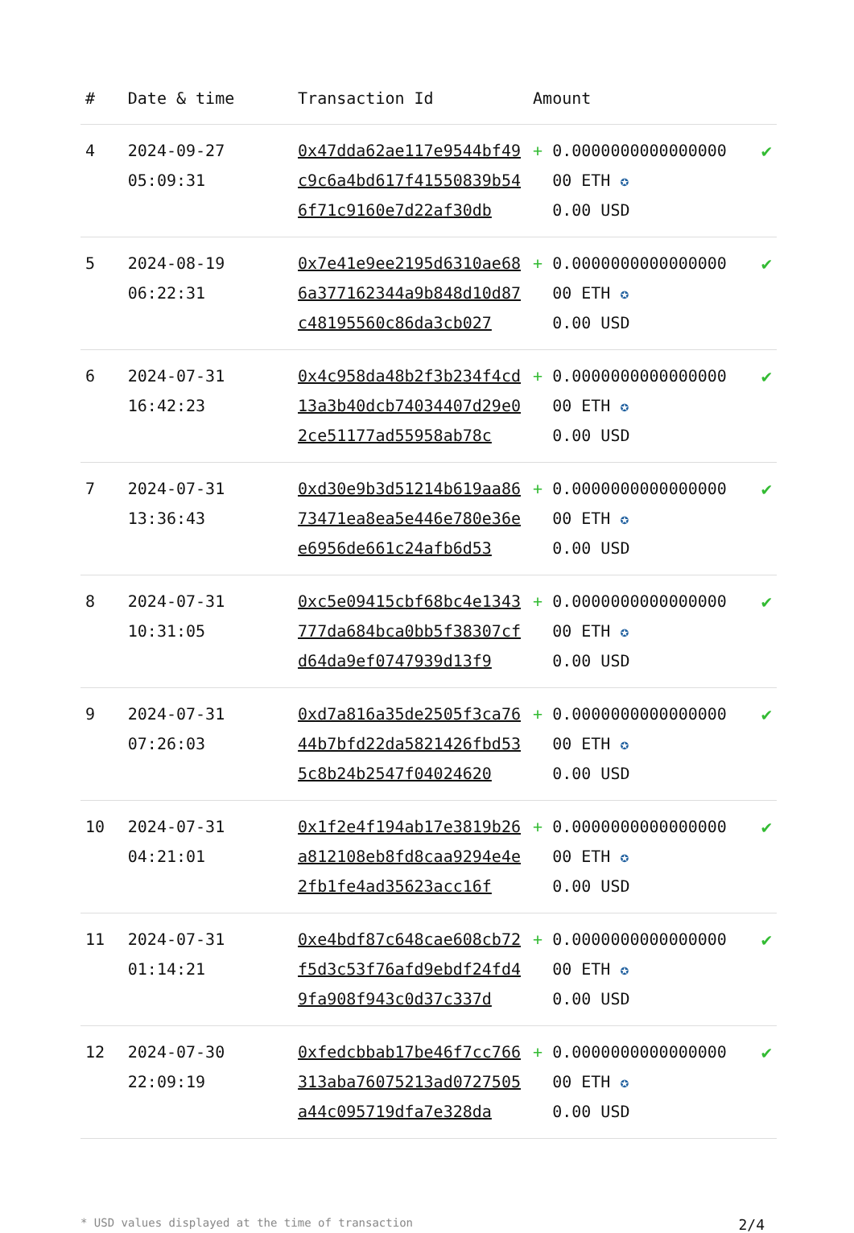| # | Date & time | Transaction Id | Amount | |
| --- | --- | --- | --- | --- |
| 4 | 2024-09-27 05:09:31 | 0x47dda62ae117e9544bf49c9c6a4bd617f41550839b546f71c9160e7d22af30db | + 0.0000000000000000 00 ETH ✪ 0.00 USD | ✔ |
| 5 | 2024-08-19 06:22:31 | 0x7e41e9ee2195d6310ae686a377162344a9b848d10d87c48195560c86da3cb027 | + 0.0000000000000000 00 ETH ✪ 0.00 USD | ✔ |
| 6 | 2024-07-31 16:42:23 | 0x4c958da48b2f3b234f4cd13a3b40dcb74034407d29e02ce51177ad55958ab78c | + 0.0000000000000000 00 ETH ✪ 0.00 USD | ✔ |
| 7 | 2024-07-31 13:36:43 | 0xd30e9b3d51214b619aa8673471ea8ea5e446e780e36ee6956de661c24afb6d53 | + 0.0000000000000000 00 ETH ✪ 0.00 USD | ✔ |
| 8 | 2024-07-31 10:31:05 | 0xc5e09415cbf68bc4e1343777da684bca0bb5f38307cfd64da9ef0747939d13f9 | + 0.0000000000000000 00 ETH ✪ 0.00 USD | ✔ |
| 9 | 2024-07-31 07:26:03 | 0xd7a816a35de2505f3ca7644b7bfd22da5821426fbd535c8b24b2547f04024620 | + 0.0000000000000000 00 ETH ✪ 0.00 USD | ✔ |
| 10 | 2024-07-31 04:21:01 | 0x1f2e4f194ab17e3819b26a812108eb8fd8caa9294e4e2fb1fe4ad35623acc16f | + 0.0000000000000000 00 ETH ✪ 0.00 USD | ✔ |
| 11 | 2024-07-31 01:14:21 | 0xe4bdf87c648cae608cb72f5d3c53f76afd9ebdf24fd49fa908f943c0d37c337d | + 0.0000000000000000 00 ETH ✪ 0.00 USD | ✔ |
| 12 | 2024-07-30 22:09:19 | 0xfedcbbab17be46f7cc766313aba76075213ad0727505a44c095719dfa7e328da | + 0.0000000000000000 00 ETH ✪ 0.00 USD | ✔ |
* USD values displayed at the time of transaction 2/4